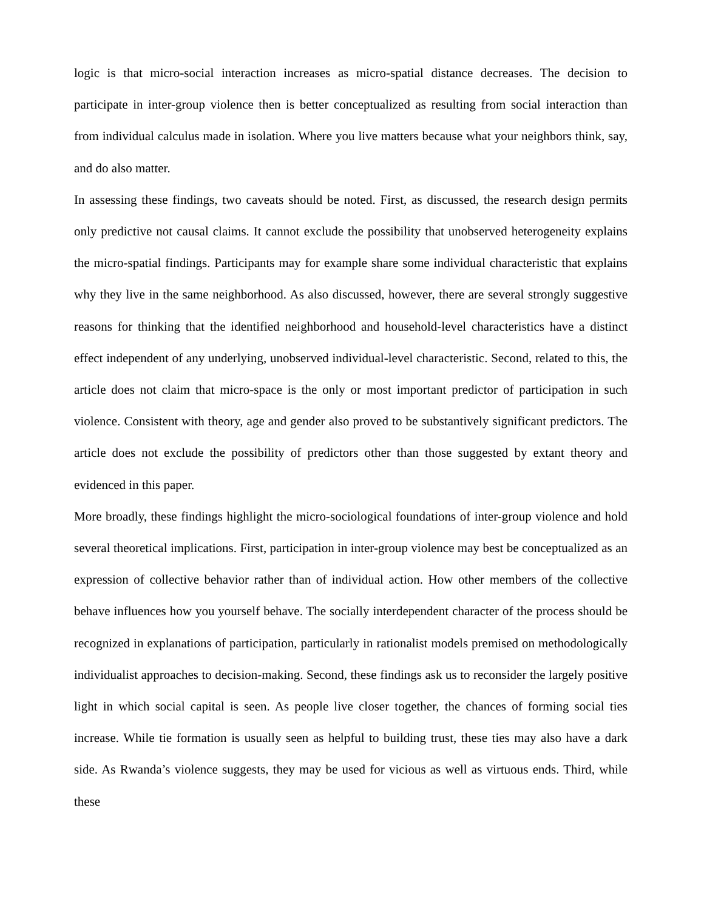logic is that micro-social interaction increases as micro-spatial distance decreases. The decision to participate in inter-group violence then is better conceptualized as resulting from social interaction than from individual calculus made in isolation. Where you live matters because what your neighbors think, say, and do also matter.
In assessing these findings, two caveats should be noted. First, as discussed, the research design permits only predictive not causal claims. It cannot exclude the possibility that unobserved heterogeneity explains the micro-spatial findings. Participants may for example share some individual characteristic that explains why they live in the same neighborhood. As also discussed, however, there are several strongly suggestive reasons for thinking that the identified neighborhood and household-level characteristics have a distinct effect independent of any underlying, unobserved individual-level characteristic. Second, related to this, the article does not claim that micro-space is the only or most important predictor of participation in such violence. Consistent with theory, age and gender also proved to be substantively significant predictors. The article does not exclude the possibility of predictors other than those suggested by extant theory and evidenced in this paper.
More broadly, these findings highlight the micro-sociological foundations of inter-group violence and hold several theoretical implications. First, participation in inter-group violence may best be conceptualized as an expression of collective behavior rather than of individual action. How other members of the collective behave influences how you yourself behave. The socially interdependent character of the process should be recognized in explanations of participation, particularly in rationalist models premised on methodologically individualist approaches to decision-making. Second, these findings ask us to reconsider the largely positive light in which social capital is seen. As people live closer together, the chances of forming social ties increase. While tie formation is usually seen as helpful to building trust, these ties may also have a dark side. As Rwanda’s violence suggests, they may be used for vicious as well as virtuous ends. Third, while these